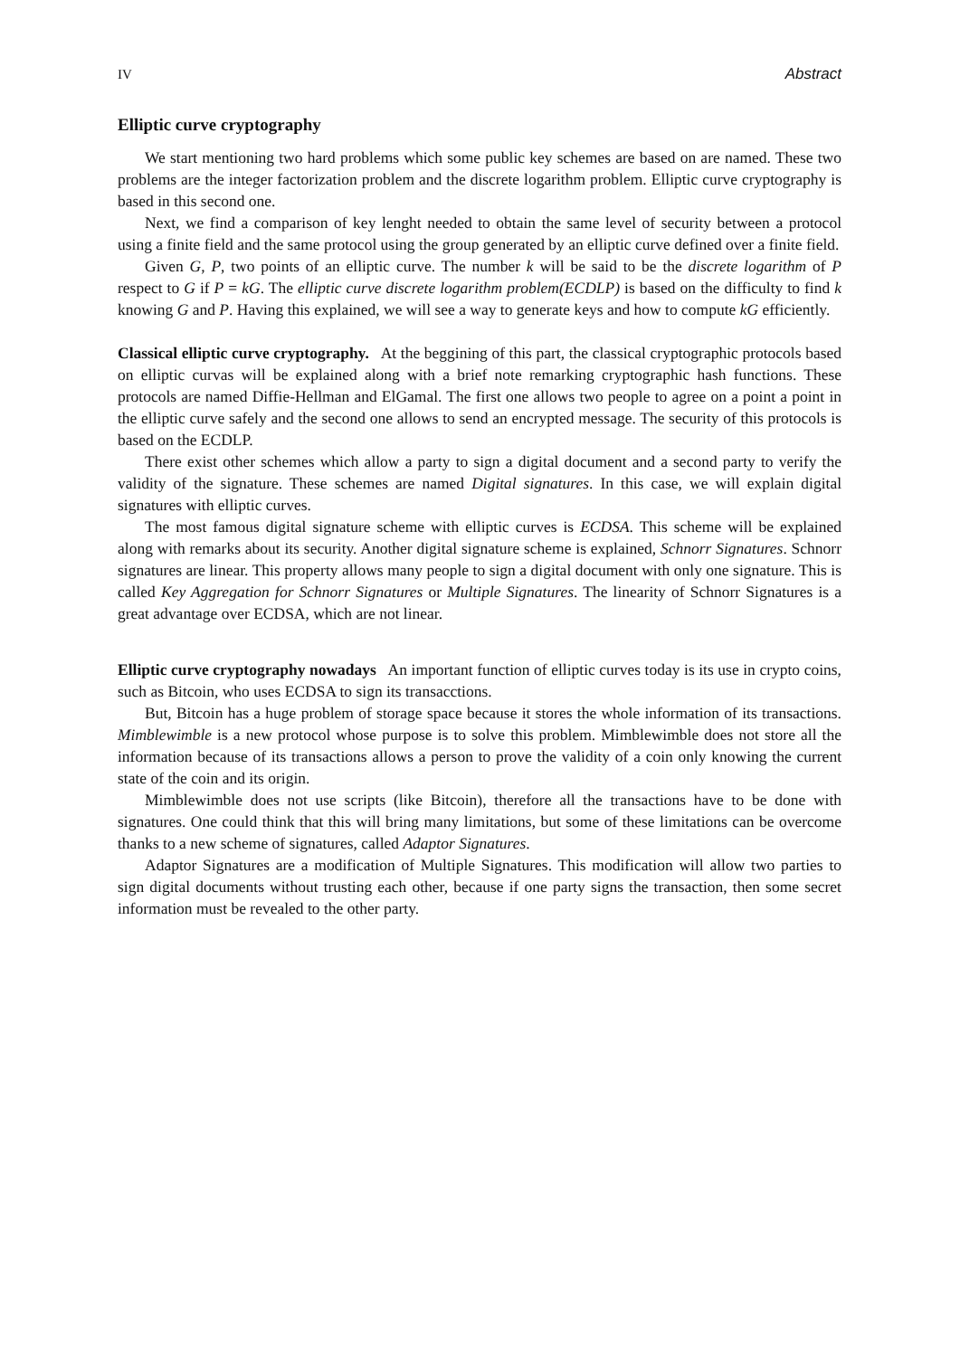IV Abstract
Elliptic curve cryptography
We start mentioning two hard problems which some public key schemes are based on are named. These two problems are the integer factorization problem and the discrete logarithm problem. Elliptic curve cryptography is based in this second one.
Next, we find a comparison of key lenght needed to obtain the same level of security between a protocol using a finite field and the same protocol using the group generated by an elliptic curve defined over a finite field.
Given G, P, two points of an elliptic curve. The number k will be said to be the discrete logarithm of P respect to G if P = kG. The elliptic curve discrete logarithm problem(ECDLP) is based on the difficulty to find k knowing G and P. Having this explained, we will see a way to generate keys and how to compute kG efficiently.
Classical elliptic curve cryptography. At the beggining of this part, the classical cryptographic protocols based on elliptic curvas will be explained along with a brief note remarking cryptographic hash functions. These protocols are named Diffie-Hellman and ElGamal. The first one allows two people to agree on a point a point in the elliptic curve safely and the second one allows to send an encrypted message. The security of this protocols is based on the ECDLP.
There exist other schemes which allow a party to sign a digital document and a second party to verify the validity of the signature. These schemes are named Digital signatures. In this case, we will explain digital signatures with elliptic curves.
The most famous digital signature scheme with elliptic curves is ECDSA. This scheme will be explained along with remarks about its security. Another digital signature scheme is explained, Schnorr Signatures. Schnorr signatures are linear. This property allows many people to sign a digital document with only one signature. This is called Key Aggregation for Schnorr Signatures or Multiple Signatures. The linearity of Schnorr Signatures is a great advantage over ECDSA, which are not linear.
Elliptic curve cryptography nowadays An important function of elliptic curves today is its use in crypto coins, such as Bitcoin, who uses ECDSA to sign its transacctions.
But, Bitcoin has a huge problem of storage space because it stores the whole information of its transactions. Mimblewimble is a new protocol whose purpose is to solve this problem. Mimblewimble does not store all the information because of its transactions allows a person to prove the validity of a coin only knowing the current state of the coin and its origin.
Mimblewimble does not use scripts (like Bitcoin), therefore all the transactions have to be done with signatures. One could think that this will bring many limitations, but some of these limitations can be overcome thanks to a new scheme of signatures, called Adaptor Signatures.
Adaptor Signatures are a modification of Multiple Signatures. This modification will allow two parties to sign digital documents without trusting each other, because if one party signs the transaction, then some secret information must be revealed to the other party.